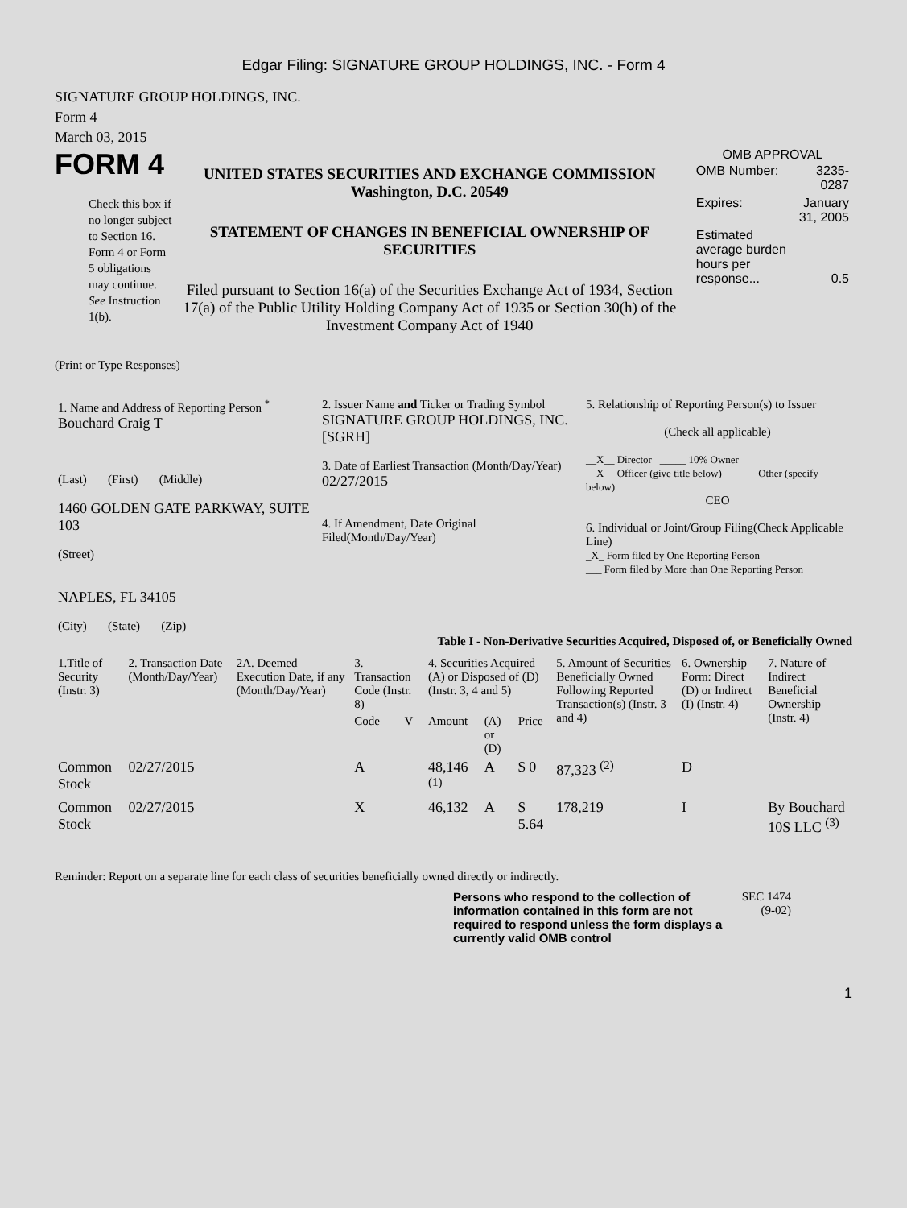Edgar Filing: SIGNATURE GROUP HOLDINGS, INC. - Form 4
SIGNATURE GROUP HOLDINGS, INC.
Form 4
March 03, 2015
FORM 4
Check this box if no longer subject to Section 16. Form 4 or Form 5 obligations may continue. See Instruction 1(b).
UNITED STATES SECURITIES AND EXCHANGE COMMISSION
Washington, D.C. 20549
STATEMENT OF CHANGES IN BENEFICIAL OWNERSHIP OF SECURITIES
Filed pursuant to Section 16(a) of the Securities Exchange Act of 1934, Section 17(a) of the Public Utility Holding Company Act of 1935 or Section 30(h) of the Investment Company Act of 1940
OMB APPROVAL
| OMB Number: | 3235-0287 |
| Expires: | January 31, 2005 |
| Estimated average burden hours per response... | 0.5 |
(Print or Type Responses)
| 1. Name and Address of Reporting Person <sup>*</sup> Bouchard Craig T (Last) (First) (Middle) 1460 GOLDEN GATE PARKWAY, SUITE 103 (Street) NAPLES, FL 34105 (City) (State) (Zip) | 2. Issuer Name and Ticker or Trading Symbol SIGNATURE GROUP HOLDINGS, INC. [SGRH] 3. Date of Earliest Transaction (Month/Day/Year) 02/27/2015 4. If Amendment, Date Original Filed(Month/Day/Year) | 5. Relationship of Reporting Person(s) to Issuer (Check all applicable) __X__ Director _____ 10% Owner __X__ Officer (give title below) _____ Other (specify below) CEO 6. Individual or Joint/Group Filing(Check Applicable Line) _X_ Form filed by One Reporting Person ___ Form filed by More than One Reporting Person |
Table I - Non-Derivative Securities Acquired, Disposed of, or Beneficially Owned
| 1.Title of Security (Instr. 3) | 2. Transaction Date (Month/Day/Year) | 2A. Deemed Execution Date, if any (Month/Day/Year) | 3. Transaction Code (Instr. 8) | | 4. Securities Acquired (A) or Disposed of (D) (Instr. 3, 4 and 5) | | | 5. Amount of Securities Beneficially Owned Following Reported Transaction(s) (Instr. 3 and 4) | 6. Ownership Form: Direct (D) or Indirect (I) (Instr. 4) | 7. Nature of Indirect Beneficial Ownership (Instr. 4) |
| --- | --- | --- | --- | --- | --- | --- | --- | --- | --- | --- |
| | | | Code | V | Amount | (A) or (D) | Price | | | |
| Common Stock | 02/27/2015 | | A | | 48,146 <sup>(1)</sup> | A | $ 0 | 87,323 <sup>(2)</sup> | D | |
| Common Stock | 02/27/2015 | | X | | 46,132 | A | $ 5.64 | 178,219 | I | By Bouchard 10S LLC <sup>(3)</sup> |
Reminder: Report on a separate line for each class of securities beneficially owned directly or indirectly.
Persons who respond to the collection of information contained in this form are not required to respond unless the form displays a currently valid OMB control
SEC 1474 (9-02)
1